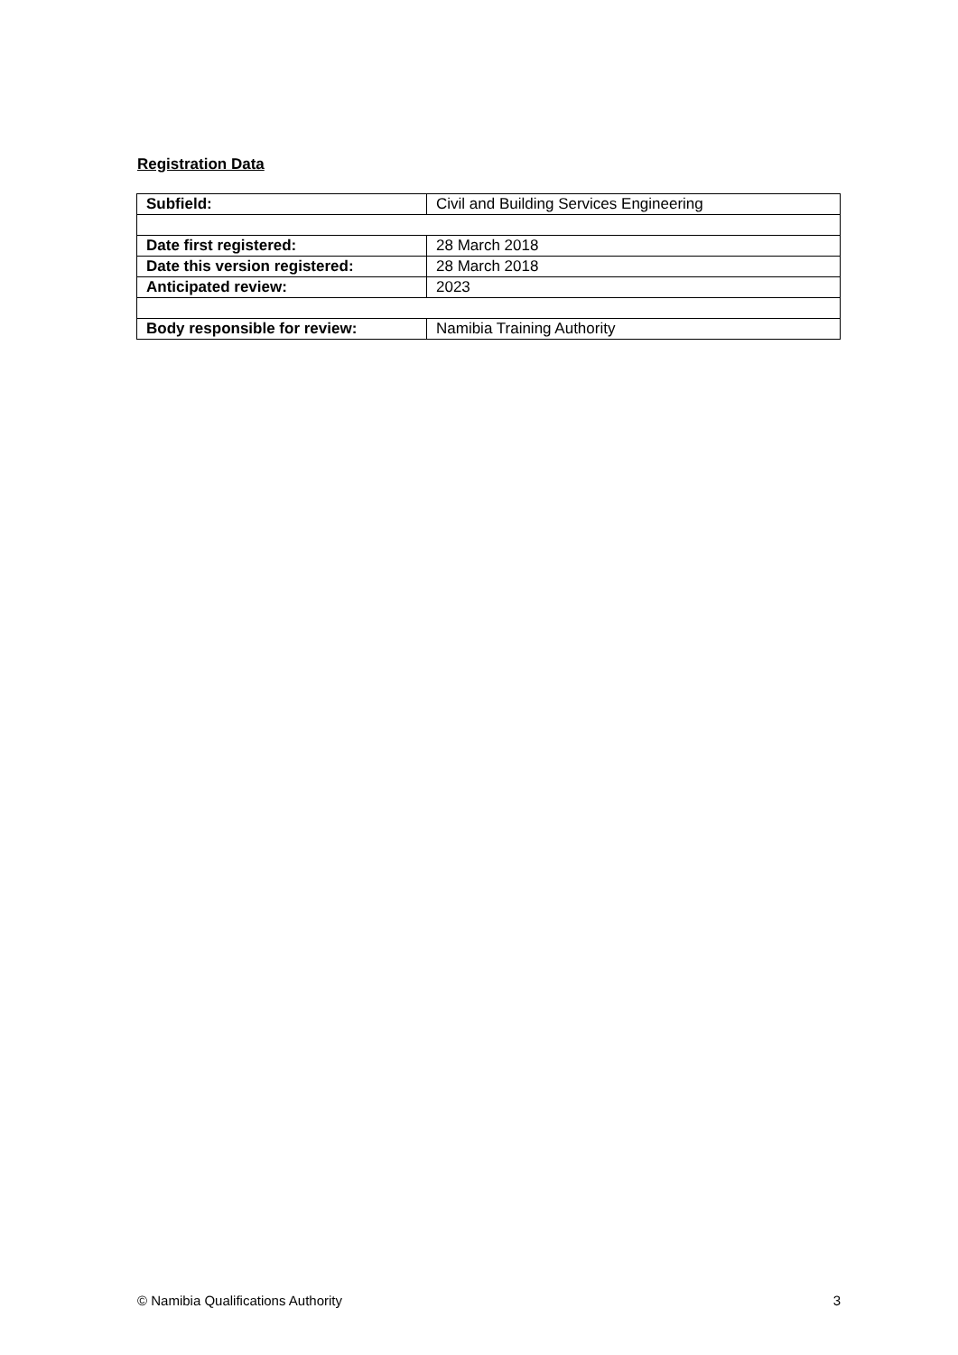Registration Data
| Subfield: | Civil and Building Services Engineering |
| Date first registered: | 28 March 2018 |
| Date this version registered: | 28 March 2018 |
| Anticipated review: | 2023 |
| Body responsible for review: | Namibia Training Authority |
© Namibia Qualifications Authority 3